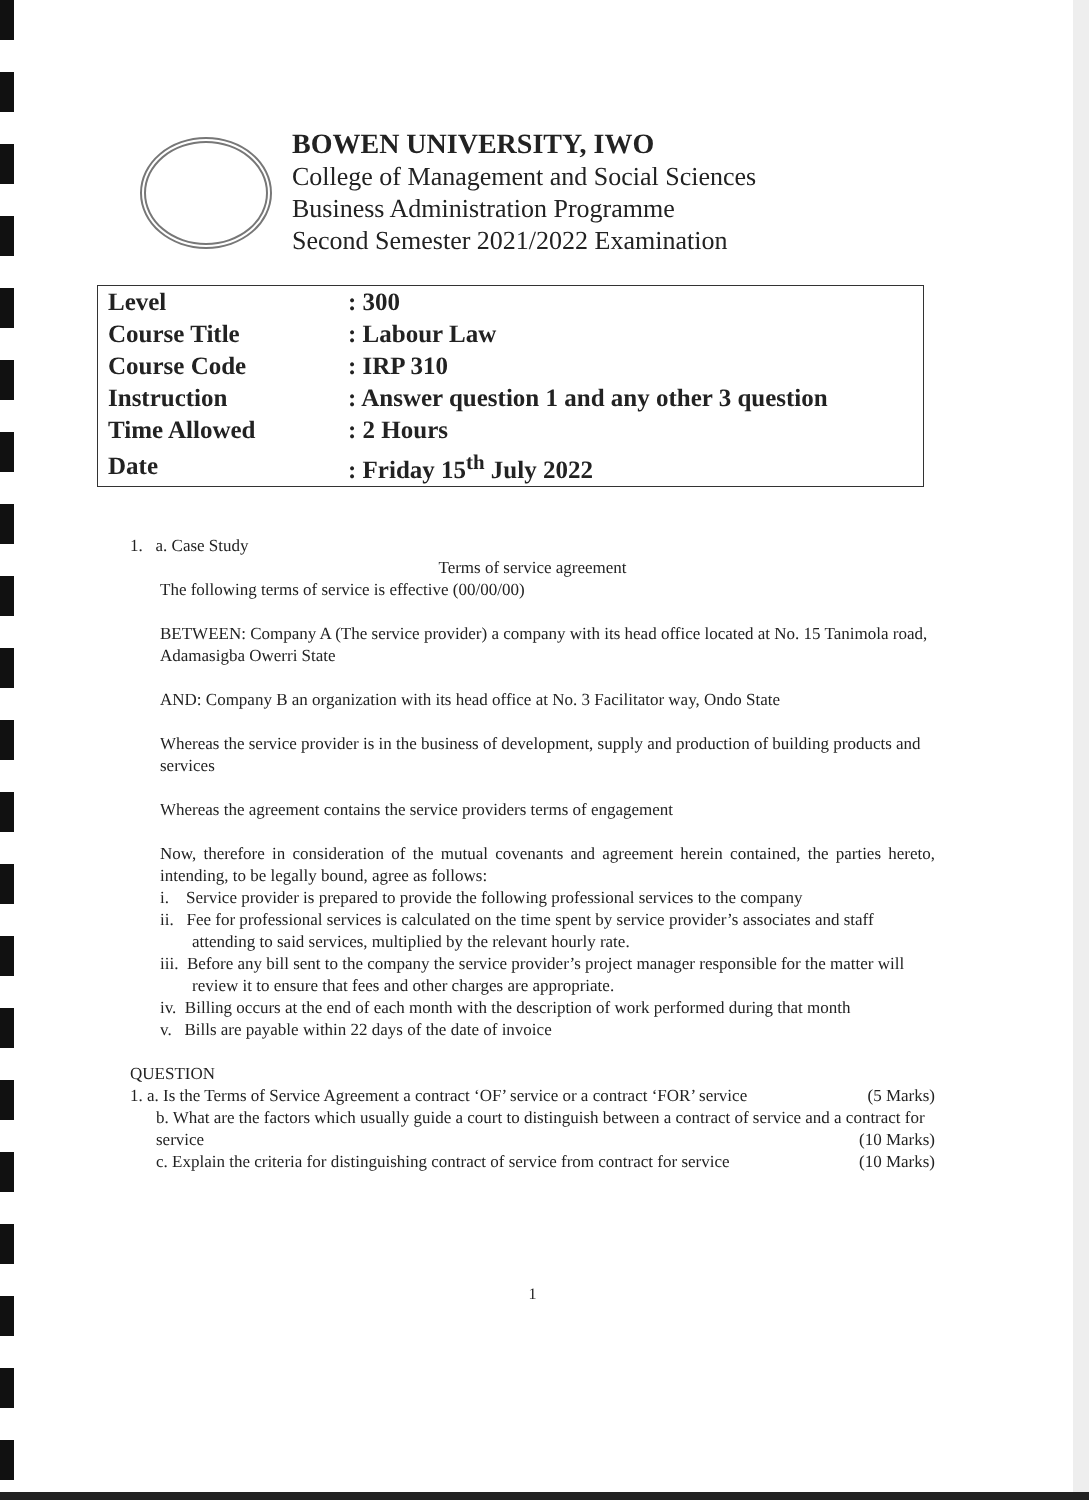BOWEN UNIVERSITY, IWO
College of Management and Social Sciences
Business Administration Programme
Second Semester 2021/2022 Examination
| Level | : 300 |
| Course Title | : Labour Law |
| Course Code | : IRP 310 |
| Instruction | : Answer question 1 and any other 3 question |
| Time Allowed | : 2 Hours |
| Date | : Friday 15<sup>th</sup> July 2022 |
1. a. Case Study
Terms of service agreement
The following terms of service is effective (00/00/00)
BETWEEN: Company A (The service provider) a company with its head office located at No. 15 Tanimola road, Adamasigba Owerri State
AND: Company B an organization with its head office at No. 3 Facilitator way, Ondo State
Whereas the service provider is in the business of development, supply and production of building products and services
Whereas the agreement contains the service providers terms of engagement
Now, therefore in consideration of the mutual covenants and agreement herein contained, the parties hereto, intending, to be legally bound, agree as follows:
i. Service provider is prepared to provide the following professional services to the company
ii. Fee for professional services is calculated on the time spent by service provider’s associates and staff attending to said services, multiplied by the relevant hourly rate.
iii. Before any bill sent to the company the service provider’s project manager responsible for the matter will review it to ensure that fees and other charges are appropriate.
iv. Billing occurs at the end of each month with the description of work performed during that month
v. Bills are payable within 22 days of the date of invoice
QUESTION
1. a. Is the Terms of Service Agreement a contract ‘OF’ service or a contract ‘FOR’ service (5 Marks)
b. What are the factors which usually guide a court to distinguish between a contract of service and a contract for service (10 Marks)
c. Explain the criteria for distinguishing contract of service from contract for service (10 Marks)
1